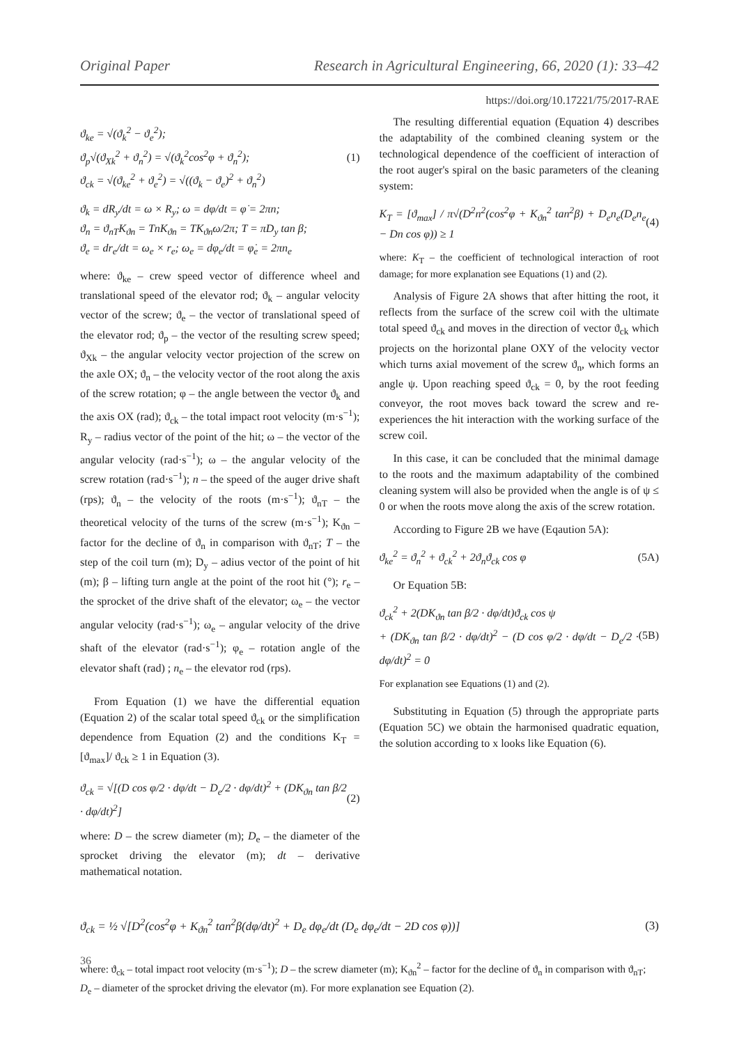Original Paper Research in Agricultural Engineering, 66, 2020 (1): 33–42
https://doi.org/10.17221/75/2017-RAE
ϑ<sub>ke</sub> = √(ϑ<sub>k</sub><sup>2</sup> − ϑ<sub>e</sub><sup>2</sup>);
ϑ<sub>p</sub>√(ϑ<sub>Xk</sub><sup>2</sup> + ϑ<sub>n</sub><sup>2</sup>) = √(ϑ<sub>k</sub><sup>2</sup>cos<sup>2</sup>φ + ϑ<sub>n</sub><sup>2</sup>);
ϑ<sub>ck</sub> = √(ϑ<sub>ke</sub><sup>2</sup> + ϑ<sub>e</sub><sup>2</sup>) = √((ϑ<sub>k</sub> − ϑ<sub>e</sub>)<sup>2</sup> + ϑ<sub>n</sub><sup>2</sup>)
(1)
ϑ<sub>k</sub> = dR<sub>y</sub>/dt = ω × R<sub>y</sub>; ω = dφ/dt = φ̇ = 2πn;
ϑ<sub>n</sub> = ϑ<sub>nT</sub>K<sub>ϑn</sub> = TnK<sub>ϑn</sub> = TK<sub>ϑn</sub>ω/2π; T = πD<sub>y</sub> tan β;
ϑ<sub>e</sub> = dr<sub>e</sub>/dt = ω<sub>e</sub> × r<sub>e</sub>; ω<sub>e</sub> = dφ<sub>e</sub>/dt = φ̇<sub>e</sub> = 2πn<sub>e</sub>
where: ϑ<sub>ke</sub> – crew speed vector of difference wheel and translational speed of the elevator rod; ϑ<sub>k</sub> – angular velocity vector of the screw; ϑ<sub>e</sub> – the vector of translational speed of the elevator rod; ϑ<sub>p</sub> – the vector of the resulting screw speed; ϑ<sub>Xk</sub> – the angular velocity vector projection of the screw on the axle OX; ϑ<sub>n</sub> – the velocity vector of the root along the axis of the screw rotation; φ – the angle between the vector ϑ<sub>k</sub> and the axis OX (rad); ϑ<sub>ck</sub> – the total impact root velocity (m·s<sup>−1</sup>); R<sub>y</sub> – radius vector of the point of the hit; ω – the vector of the angular velocity (rad·s<sup>−1</sup>); ω – the angular velocity of the screw rotation (rad·s<sup>−1</sup>); n – the speed of the auger drive shaft (rps); ϑ<sub>n</sub> – the velocity of the roots (m·s<sup>−1</sup>); ϑ<sub>nT</sub> – the theoretical velocity of the turns of the screw (m·s<sup>−1</sup>); K<sub>ϑn</sub> – factor for the decline of ϑ<sub>n</sub> in comparison with ϑ<sub>nT</sub>; T – the step of the coil turn (m); D<sub>y</sub> – adius vector of the point of hit (m); β – lifting turn angle at the point of the root hit (°); r<sub>e</sub> – the sprocket of the drive shaft of the elevator; ω<sub>e</sub> – the vector angular velocity (rad·s<sup>−1</sup>); ω<sub>e</sub> – angular velocity of the drive shaft of the elevator (rad·s<sup>−1</sup>); φ<sub>e</sub> – rotation angle of the elevator shaft (rad) ; n<sub>e</sub> – the elevator rod (rps).
From Equation (1) we have the differential equation (Equation 2) of the scalar total speed ϑ<sub>ck</sub> or the simplification dependence from Equation (2) and the conditions K<sub>T</sub> = [ϑ<sub>max</sub>]/ ϑ<sub>ck</sub> ≥ 1 in Equation (3).
ϑ<sub>ck</sub> = √[(D cos φ/2 · dφ/dt − D<sub>e</sub>/2 · dφ/dt)<sup>2</sup> + (DK<sub>ϑn</sub> tan β/2 · dφ/dt)<sup>2</sup>]
(2)
where: D – the screw diameter (m); D<sub>e</sub> – the diameter of the sprocket driving the elevator (m); dt – derivative mathematical notation.
The resulting differential equation (Equation 4) describes the adaptability of the combined cleaning system or the technological dependence of the coefficient of interaction of the root auger's spiral on the basic parameters of the cleaning system:
K<sub>T</sub> = [ϑ<sub>max</sub>] / π√(D<sup>2</sup>n<sup>2</sup>(cos<sup>2</sup>φ + K<sub>ϑn</sub><sup>2</sup> tan<sup>2</sup>β) + D<sub>e</sub>n<sub>e</sub>(D<sub>e</sub>n<sub>e</sub> − Dn cos φ)) ≥ 1
(4)
where: K<sub>T</sub> – the coefficient of technological interaction of root damage; for more explanation see Equations (1) and (2).
Analysis of Figure 2A shows that after hitting the root, it reflects from the surface of the screw coil with the ultimate total speed ϑ<sub>ck</sub> and moves in the direction of vector ϑ<sub>ck</sub> which projects on the horizontal plane OXY of the velocity vector which turns axial movement of the screw ϑ<sub>n</sub>, which forms an angle ψ. Upon reaching speed ϑ<sub>ck</sub> = 0, by the root feeding conveyor, the root moves back toward the screw and re-experiences the hit interaction with the working surface of the screw coil.
In this case, it can be concluded that the minimal damage to the roots and the maximum adaptability of the combined cleaning system will also be provided when the angle is of ψ ≤ 0 or when the roots move along the axis of the screw rotation.
According to Figure 2B we have (Eqaution 5A):
ϑ<sub>ke</sub><sup>2</sup> = ϑ<sub>n</sub><sup>2</sup> + ϑ<sub>ck</sub><sup>2</sup> + 2ϑ<sub>n</sub>ϑ<sub>ck</sub> cos φ
(5A)
Or Equation 5B:
ϑ<sub>ck</sub><sup>2</sup> + 2(DK<sub>ϑn</sub> tan β/2 · dφ/dt)ϑ<sub>ck</sub> cos ψ
+ (DK<sub>ϑn</sub> tan β/2 · dφ/dt)<sup>2</sup> − (D cos φ/2 · dφ/dt − D<sub>e</sub>/2 · dφ/dt)<sup>2</sup> = 0
(5B)
For explanation see Equations (1) and (2).
Substituting in Equation (5) through the appropriate parts (Equation 5C) we obtain the harmonised quadratic equation, the solution according to x looks like Equation (6).
ϑ<sub>ck</sub> = ½ √[D<sup>2</sup>(cos<sup>2</sup>φ + K<sub>ϑn</sub><sup>2</sup> tan<sup>2</sup>β(dφ/dt)<sup>2</sup> + D<sub>e</sub> dφ<sub>e</sub>/dt (D<sub>e</sub> dφ<sub>e</sub>/dt − 2D cos φ))]
(3)
where: ϑ<sub>ck</sub> – total impact root velocity (m·s<sup>−1</sup>); D – the screw diameter (m); K<sub>ϑn</sub><sup>2</sup> – factor for the decline of ϑ<sub>n</sub> in comparison with ϑ<sub>nT</sub>; D<sub>e</sub> – diameter of the sprocket driving the elevator (m). For more explanation see Equation (2).
36